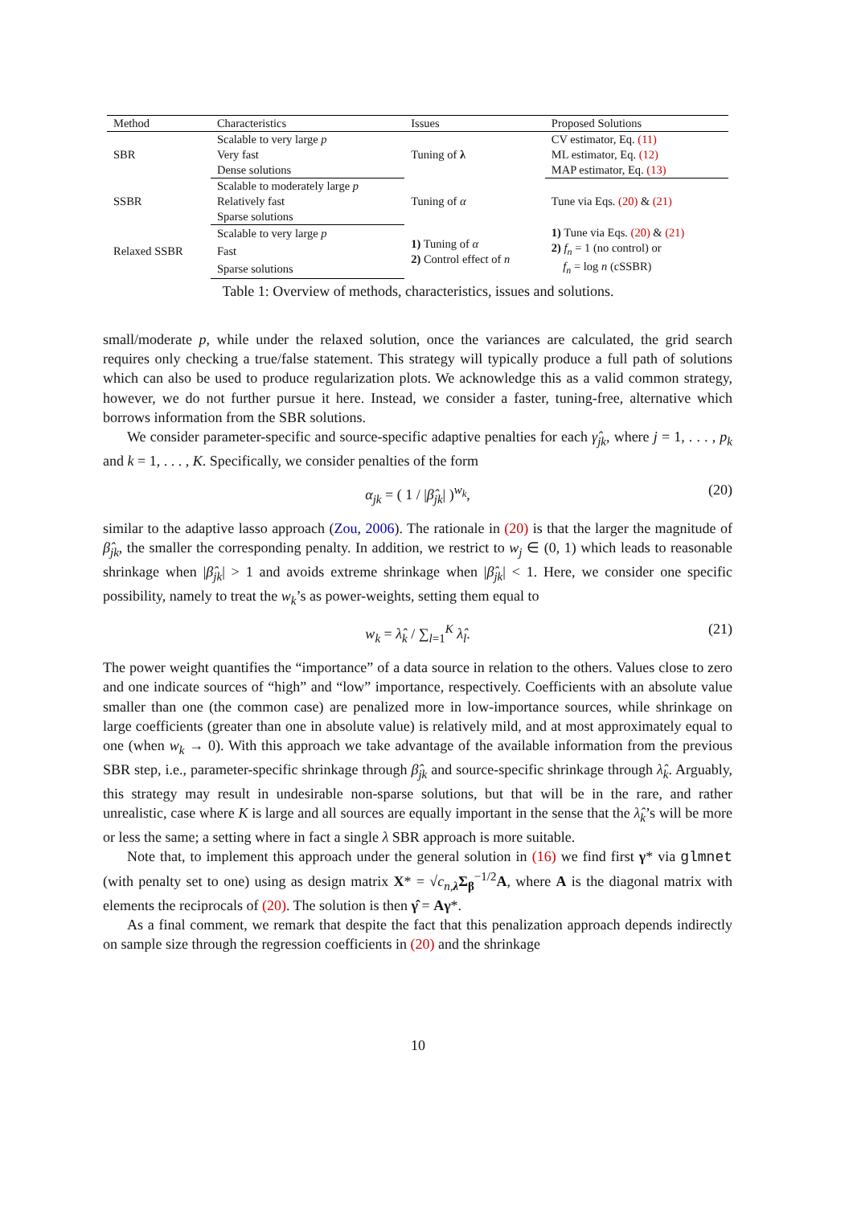| Method | Characteristics | Issues | Proposed Solutions |
| --- | --- | --- | --- |
| SBR | Scalable to very large p | Tuning of λ | CV estimator, Eq. (11) |
| | Very fast | | ML estimator, Eq. (12) |
| | Dense solutions | | MAP estimator, Eq. (13) |
| SSBR | Scalable to moderately large p | Tuning of α | Tune via Eqs. (20) & (21) |
| | Relatively fast | | |
| | Sparse solutions | | |
| Relaxed SSBR | Scalable to very large p | 1) Tuning of α 2) Control effect of n | 1) Tune via Eqs. (20) & (21) 2) f<sub>n</sub> = 1 (no control) or f<sub>n</sub> = log n (cSSBR) |
| | Fast | | |
| | Sparse solutions | | |
Table 1: Overview of methods, characteristics, issues and solutions.
small/moderate p, while under the relaxed solution, once the variances are calculated, the grid search requires only checking a true/false statement. This strategy will typically produce a full path of solutions which can also be used to produce regularization plots. We acknowledge this as a valid common strategy, however, we do not further pursue it here. Instead, we consider a faster, tuning-free, alternative which borrows information from the SBR solutions.
We consider parameter-specific and source-specific adaptive penalties for each γ̂<sub>jk</sub>, where j = 1, . . . , p<sub>k</sub> and k = 1, . . . , K. Specifically, we consider penalties of the form
α<sub>jk</sub> = ( 1 / |β̂<sub>jk</sub>| )<sup>w<sub>k</sub></sup>, (20)
similar to the adaptive lasso approach (Zou, 2006). The rationale in (20) is that the larger the magnitude of β̂<sub>jk</sub>, the smaller the corresponding penalty. In addition, we restrict to w<sub>j</sub> ∈ (0, 1) which leads to reasonable shrinkage when |β̂<sub>jk</sub>| > 1 and avoids extreme shrinkage when |β̂<sub>jk</sub>| < 1. Here, we consider one specific possibility, namely to treat the w<sub>k</sub>’s as power-weights, setting them equal to
w<sub>k</sub> = λ̂<sub>k</sub> / ∑<sub>l=1</sub><sup>K</sup> λ̂<sub>l</sub>. (21)
The power weight quantifies the “importance” of a data source in relation to the others. Values close to zero and one indicate sources of “high” and “low” importance, respectively. Coefficients with an absolute value smaller than one (the common case) are penalized more in low-importance sources, while shrinkage on large coefficients (greater than one in absolute value) is relatively mild, and at most approximately equal to one (when w<sub>k</sub> → 0). With this approach we take advantage of the available information from the previous SBR step, i.e., parameter-specific shrinkage through β̂<sub>jk</sub> and source-specific shrinkage through λ̂<sub>k</sub>. Arguably, this strategy may result in undesirable non-sparse solutions, but that will be in the rare, and rather unrealistic, case where K is large and all sources are equally important in the sense that the λ̂<sub>k</sub>’s will be more or less the same; a setting where in fact a single λ SBR approach is more suitable.
Note that, to implement this approach under the general solution in (16) we find first γ* via glmnet (with penalty set to one) using as design matrix X* = √c<sub>n,λ</sub> Σ<sub>β</sub><sup>−1/2</sup>A, where A is the diagonal matrix with elements the reciprocals of (20). The solution is then γ̂ = Aγ*.
As a final comment, we remark that despite the fact that this penalization approach depends indirectly on sample size through the regression coefficients in (20) and the shrinkage
10